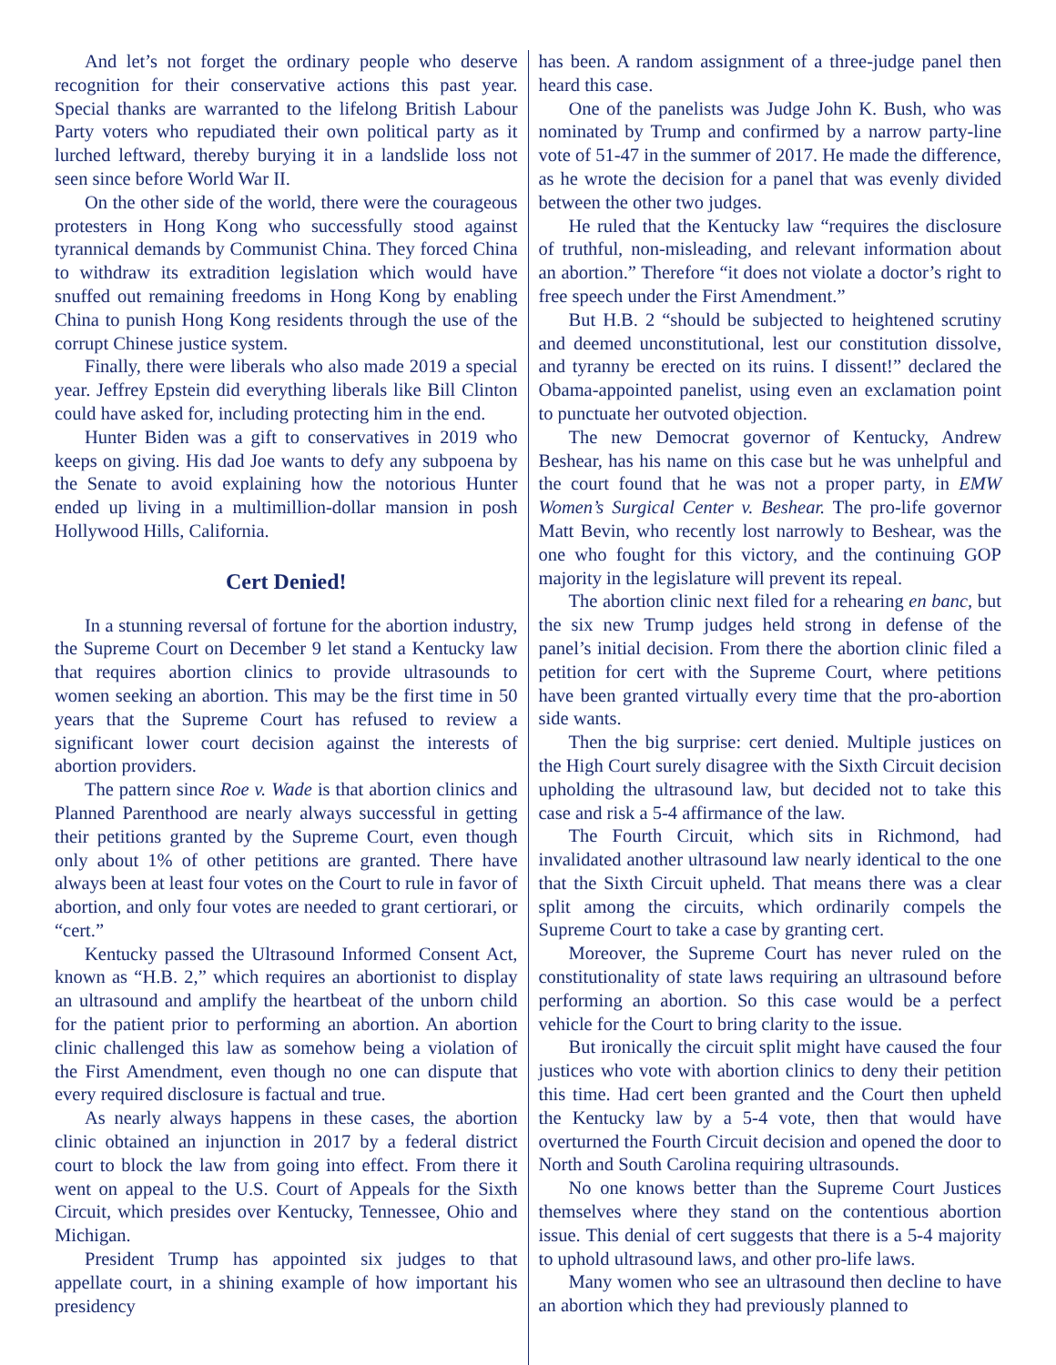And let’s not forget the ordinary people who deserve recognition for their conservative actions this past year. Special thanks are warranted to the lifelong British Labour Party voters who repudiated their own political party as it lurched leftward, thereby burying it in a landslide loss not seen since before World War II.
On the other side of the world, there were the courageous protesters in Hong Kong who successfully stood against tyrannical demands by Communist China. They forced China to withdraw its extradition legislation which would have snuffed out remaining freedoms in Hong Kong by enabling China to punish Hong Kong residents through the use of the corrupt Chinese justice system.
Finally, there were liberals who also made 2019 a special year. Jeffrey Epstein did everything liberals like Bill Clinton could have asked for, including protecting him in the end.
Hunter Biden was a gift to conservatives in 2019 who keeps on giving. His dad Joe wants to defy any subpoena by the Senate to avoid explaining how the notorious Hunter ended up living in a multimillion-dollar mansion in posh Hollywood Hills, California.
Cert Denied!
In a stunning reversal of fortune for the abortion industry, the Supreme Court on December 9 let stand a Kentucky law that requires abortion clinics to provide ultrasounds to women seeking an abortion. This may be the first time in 50 years that the Supreme Court has refused to review a significant lower court decision against the interests of abortion providers.
The pattern since Roe v. Wade is that abortion clinics and Planned Parenthood are nearly always successful in getting their petitions granted by the Supreme Court, even though only about 1% of other petitions are granted. There have always been at least four votes on the Court to rule in favor of abortion, and only four votes are needed to grant certiorari, or “cert.”
Kentucky passed the Ultrasound Informed Consent Act, known as “H.B. 2,” which requires an abortionist to display an ultrasound and amplify the heartbeat of the unborn child for the patient prior to performing an abortion. An abortion clinic challenged this law as somehow being a violation of the First Amendment, even though no one can dispute that every required disclosure is factual and true.
As nearly always happens in these cases, the abortion clinic obtained an injunction in 2017 by a federal district court to block the law from going into effect. From there it went on appeal to the U.S. Court of Appeals for the Sixth Circuit, which presides over Kentucky, Tennessee, Ohio and Michigan.
President Trump has appointed six judges to that appellate court, in a shining example of how important his presidency
has been. A random assignment of a three-judge panel then heard this case.
One of the panelists was Judge John K. Bush, who was nominated by Trump and confirmed by a narrow party-line vote of 51-47 in the summer of 2017. He made the difference, as he wrote the decision for a panel that was evenly divided between the other two judges.
He ruled that the Kentucky law “requires the disclosure of truthful, non-misleading, and relevant information about an abortion.” Therefore “it does not violate a doctor’s right to free speech under the First Amendment.”
But H.B. 2 “should be subjected to heightened scrutiny and deemed unconstitutional, lest our constitution dissolve, and tyranny be erected on its ruins. I dissent!” declared the Obama-appointed panelist, using even an exclamation point to punctuate her outvoted objection.
The new Democrat governor of Kentucky, Andrew Beshear, has his name on this case but he was unhelpful and the court found that he was not a proper party, in EMW Women’s Surgical Center v. Beshear. The pro-life governor Matt Bevin, who recently lost narrowly to Beshear, was the one who fought for this victory, and the continuing GOP majority in the legislature will prevent its repeal.
The abortion clinic next filed for a rehearing en banc, but the six new Trump judges held strong in defense of the panel’s initial decision. From there the abortion clinic filed a petition for cert with the Supreme Court, where petitions have been granted virtually every time that the pro-abortion side wants.
Then the big surprise: cert denied. Multiple justices on the High Court surely disagree with the Sixth Circuit decision upholding the ultrasound law, but decided not to take this case and risk a 5-4 affirmance of the law.
The Fourth Circuit, which sits in Richmond, had invalidated another ultrasound law nearly identical to the one that the Sixth Circuit upheld. That means there was a clear split among the circuits, which ordinarily compels the Supreme Court to take a case by granting cert.
Moreover, the Supreme Court has never ruled on the constitutionality of state laws requiring an ultrasound before performing an abortion. So this case would be a perfect vehicle for the Court to bring clarity to the issue.
But ironically the circuit split might have caused the four justices who vote with abortion clinics to deny their petition this time. Had cert been granted and the Court then upheld the Kentucky law by a 5-4 vote, then that would have overturned the Fourth Circuit decision and opened the door to North and South Carolina requiring ultrasounds.
No one knows better than the Supreme Court Justices themselves where they stand on the contentious abortion issue. This denial of cert suggests that there is a 5-4 majority to uphold ultrasound laws, and other pro-life laws.
Many women who see an ultrasound then decline to have an abortion which they had previously planned to